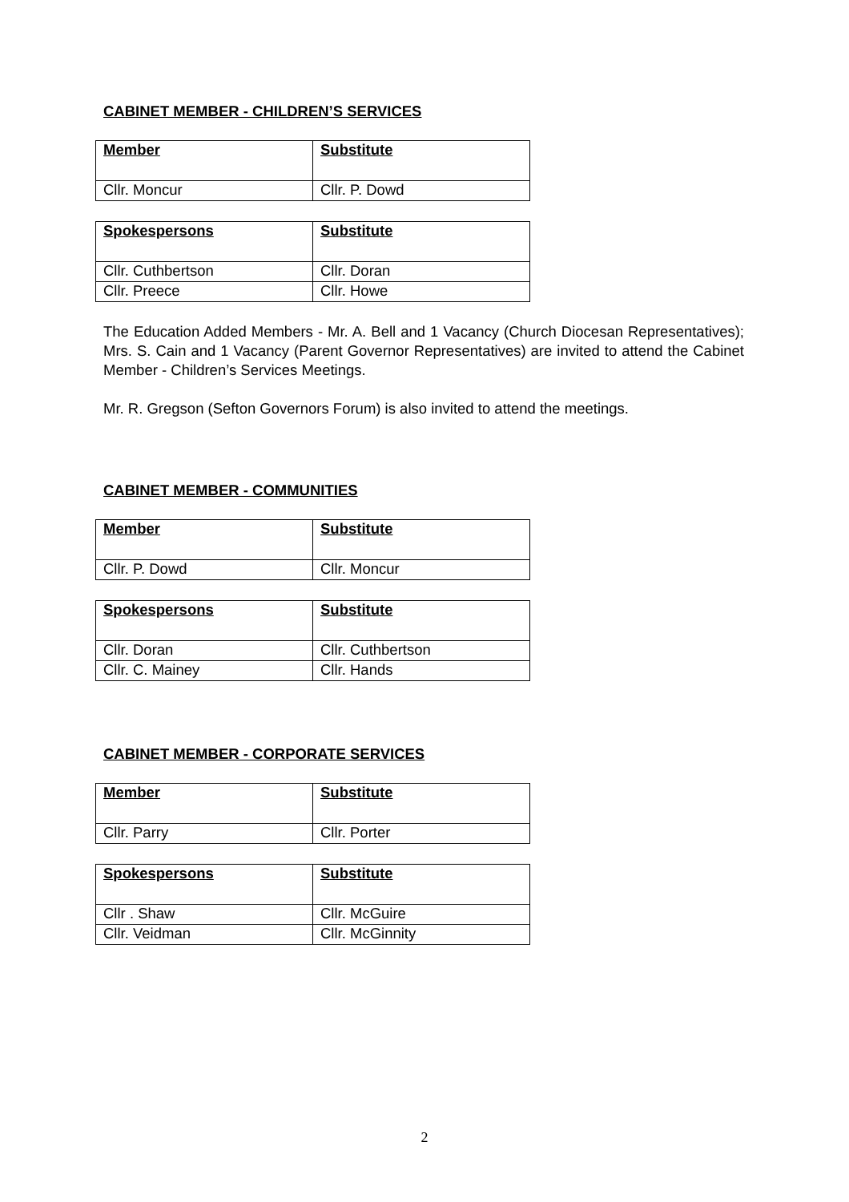CABINET MEMBER - CHILDREN’S SERVICES
| Member | Substitute |
| --- | --- |
| Cllr. Moncur | Cllr. P. Dowd |
| Spokespersons | Substitute |
| --- | --- |
| Cllr. Cuthbertson | Cllr. Doran |
| Cllr. Preece | Cllr. Howe |
The Education Added Members - Mr. A. Bell and 1 Vacancy (Church Diocesan Representatives); Mrs. S. Cain and 1 Vacancy (Parent Governor Representatives) are invited to attend the Cabinet Member - Children’s Services Meetings.
Mr. R. Gregson (Sefton Governors Forum) is also invited to attend the meetings.
CABINET MEMBER - COMMUNITIES
| Member | Substitute |
| --- | --- |
| Cllr. P. Dowd | Cllr. Moncur |
| Spokespersons | Substitute |
| --- | --- |
| Cllr. Doran | Cllr. Cuthbertson |
| Cllr. C. Mainey | Cllr. Hands |
CABINET MEMBER - CORPORATE SERVICES
| Member | Substitute |
| --- | --- |
| Cllr. Parry | Cllr. Porter |
| Spokespersons | Substitute |
| --- | --- |
| Cllr . Shaw | Cllr. McGuire |
| Cllr. Veidman | Cllr. McGinnity |
2